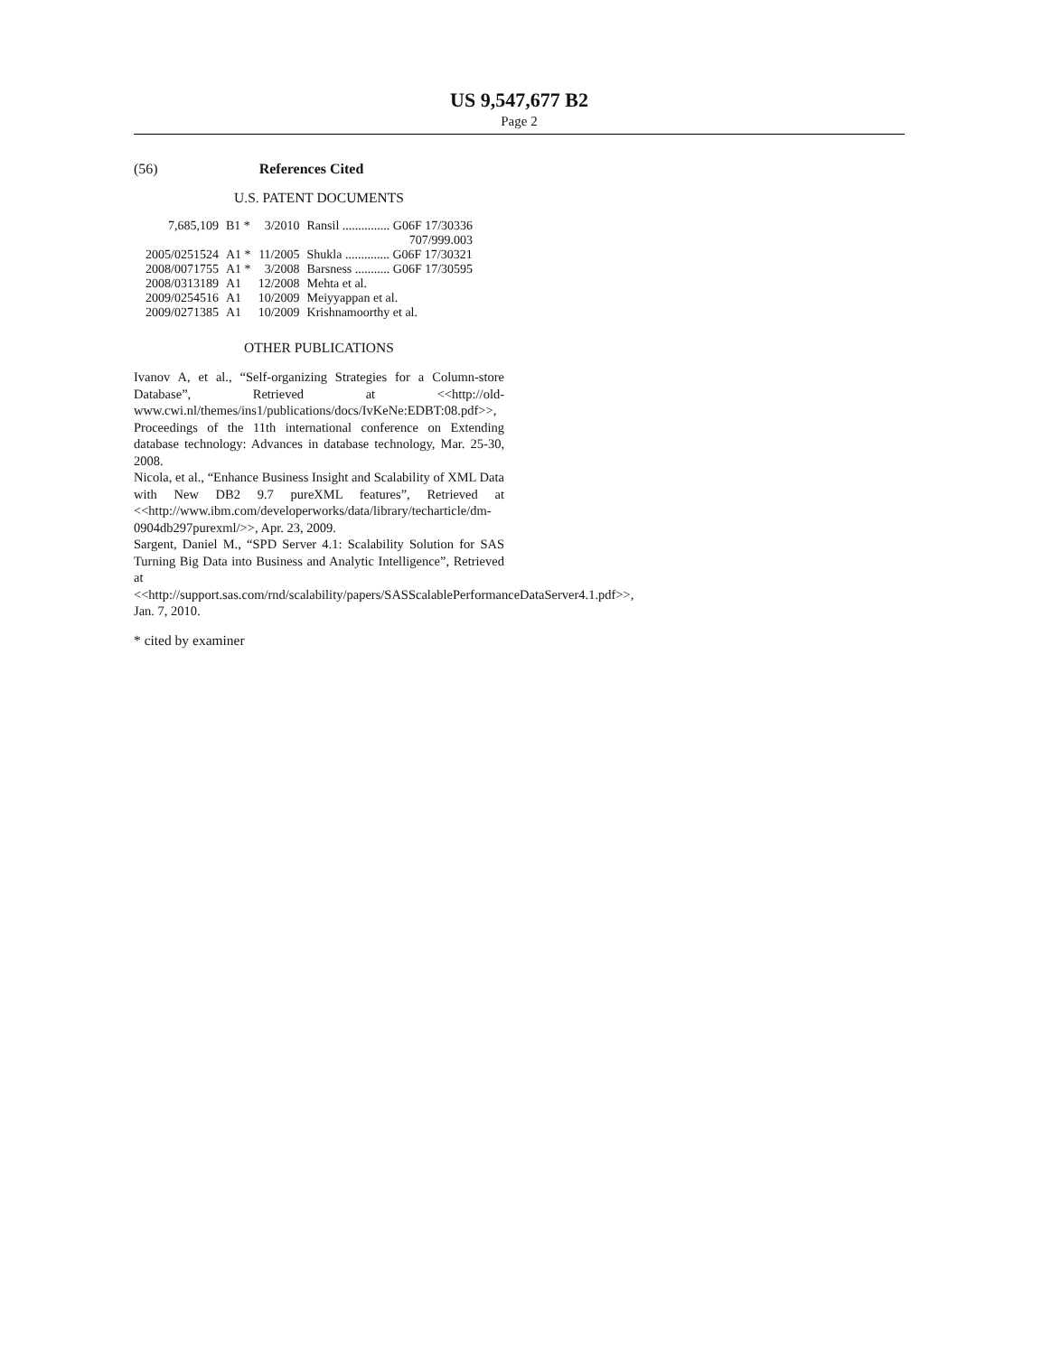US 9,547,677 B2
Page 2
(56) References Cited
U.S. PATENT DOCUMENTS
| 7,685,109 | B1 * | 3/2010 | Ransil ............... G06F 17/30336 |
| | | | 707/999.003 |
| 2005/0251524 | A1 * | 11/2005 | Shukla .............. G06F 17/30321 |
| 2008/0071755 | A1 * | 3/2008 | Barsness ........... G06F 17/30595 |
| 2008/0313189 | A1 | 12/2008 | Mehta et al. |
| 2009/0254516 | A1 | 10/2009 | Meiyyappan et al. |
| 2009/0271385 | A1 | 10/2009 | Krishnamoorthy et al. |
OTHER PUBLICATIONS
Ivanov A, et al., “Self-organizing Strategies for a Column-store Database”, Retrieved at <<http://old-www.cwi.nl/themes/ins1/publications/docs/IvKeNe:EDBT:08.pdf>>, Proceedings of the 11th international conference on Extending database technology: Advances in database technology, Mar. 25-30, 2008.
Nicola, et al., “Enhance Business Insight and Scalability of XML Data with New DB2 9.7 pureXML features”, Retrieved at <<http://www.ibm.com/developerworks/data/library/techarticle/dm-0904db297purexml/>>, Apr. 23, 2009.
Sargent, Daniel M., “SPD Server 4.1: Scalability Solution for SAS Turning Big Data into Business and Analytic Intelligence”, Retrieved at <<http://support.sas.com/rnd/scalability/papers/SASScalablePerformanceDataServer4.1.pdf>>, Jan. 7, 2010.
* cited by examiner